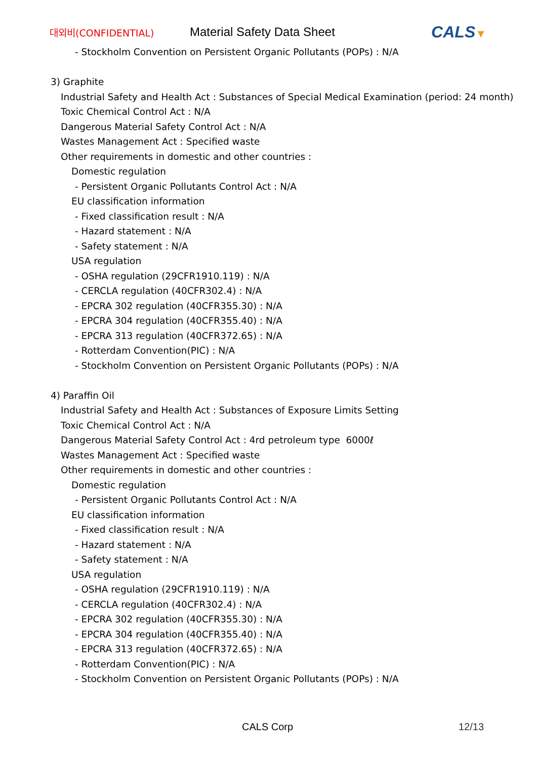대외비(CONFIDENTIAL)
Material Safety Data Sheet
CALS▼
- Stockholm Convention on Persistent Organic Pollutants (POPs) : N/A
3) Graphite
Industrial Safety and Health Act : Substances of Special Medical Examination (period: 24 month)
Toxic Chemical Control Act : N/A
Dangerous Material Safety Control Act : N/A
Wastes Management Act : Specified waste
Other requirements in domestic and other countries :
Domestic regulation
- Persistent Organic Pollutants Control Act : N/A
EU classification information
- Fixed classification result : N/A
- Hazard statement : N/A
- Safety statement : N/A
USA regulation
- OSHA regulation (29CFR1910.119) : N/A
- CERCLA regulation (40CFR302.4) : N/A
- EPCRA 302 regulation (40CFR355.30) : N/A
- EPCRA 304 regulation (40CFR355.40) : N/A
- EPCRA 313 regulation (40CFR372.65) : N/A
- Rotterdam Convention(PIC) : N/A
- Stockholm Convention on Persistent Organic Pollutants (POPs) : N/A
4) Paraffin Oil
Industrial Safety and Health Act : Substances of Exposure Limits Setting
Toxic Chemical Control Act : N/A
Dangerous Material Safety Control Act : 4rd petroleum type 6000ℓ
Wastes Management Act : Specified waste
Other requirements in domestic and other countries :
Domestic regulation
- Persistent Organic Pollutants Control Act : N/A
EU classification information
- Fixed classification result : N/A
- Hazard statement : N/A
- Safety statement : N/A
USA regulation
- OSHA regulation (29CFR1910.119) : N/A
- CERCLA regulation (40CFR302.4) : N/A
- EPCRA 302 regulation (40CFR355.30) : N/A
- EPCRA 304 regulation (40CFR355.40) : N/A
- EPCRA 313 regulation (40CFR372.65) : N/A
- Rotterdam Convention(PIC) : N/A
- Stockholm Convention on Persistent Organic Pollutants (POPs) : N/A
CALS Corp 12/13